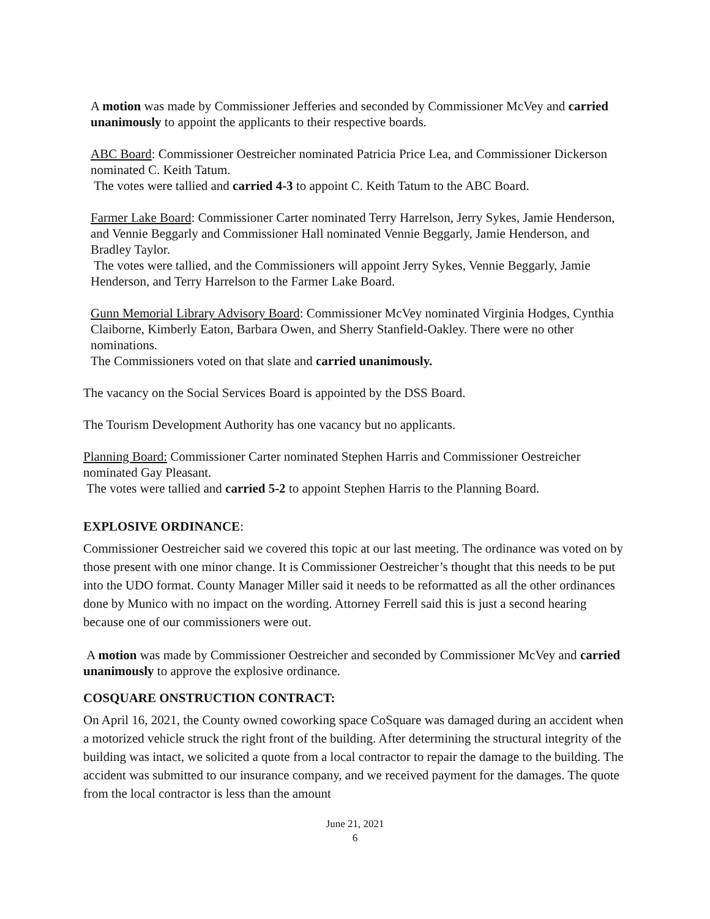A motion was made by Commissioner Jefferies and seconded by Commissioner McVey and carried unanimously to appoint the applicants to their respective boards.
ABC Board: Commissioner Oestreicher nominated Patricia Price Lea, and Commissioner Dickerson nominated C. Keith Tatum.
The votes were tallied and carried 4-3 to appoint C. Keith Tatum to the ABC Board.
Farmer Lake Board: Commissioner Carter nominated Terry Harrelson, Jerry Sykes, Jamie Henderson, and Vennie Beggarly and Commissioner Hall nominated Vennie Beggarly, Jamie Henderson, and Bradley Taylor.
The votes were tallied, and the Commissioners will appoint Jerry Sykes, Vennie Beggarly, Jamie Henderson, and Terry Harrelson to the Farmer Lake Board.
Gunn Memorial Library Advisory Board: Commissioner McVey nominated Virginia Hodges, Cynthia Claiborne, Kimberly Eaton, Barbara Owen, and Sherry Stanfield-Oakley. There were no other nominations.
The Commissioners voted on that slate and carried unanimously.
The vacancy on the Social Services Board is appointed by the DSS Board.
The Tourism Development Authority has one vacancy but no applicants.
Planning Board: Commissioner Carter nominated Stephen Harris and Commissioner Oestreicher nominated Gay Pleasant.
The votes were tallied and carried 5-2 to appoint Stephen Harris to the Planning Board.
EXPLOSIVE ORDINANCE:
Commissioner Oestreicher said we covered this topic at our last meeting. The ordinance was voted on by those present with one minor change. It is Commissioner Oestreicher’s thought that this needs to be put into the UDO format. County Manager Miller said it needs to be reformatted as all the other ordinances done by Munico with no impact on the wording. Attorney Ferrell said this is just a second hearing because one of our commissioners were out.
A motion was made by Commissioner Oestreicher and seconded by Commissioner McVey and carried unanimously to approve the explosive ordinance.
COSQUARE ONSTRUCTION CONTRACT:
On April 16, 2021, the County owned coworking space CoSquare was damaged during an accident when a motorized vehicle struck the right front of the building. After determining the structural integrity of the building was intact, we solicited a quote from a local contractor to repair the damage to the building. The accident was submitted to our insurance company, and we received payment for the damages. The quote from the local contractor is less than the amount
June 21, 2021
6